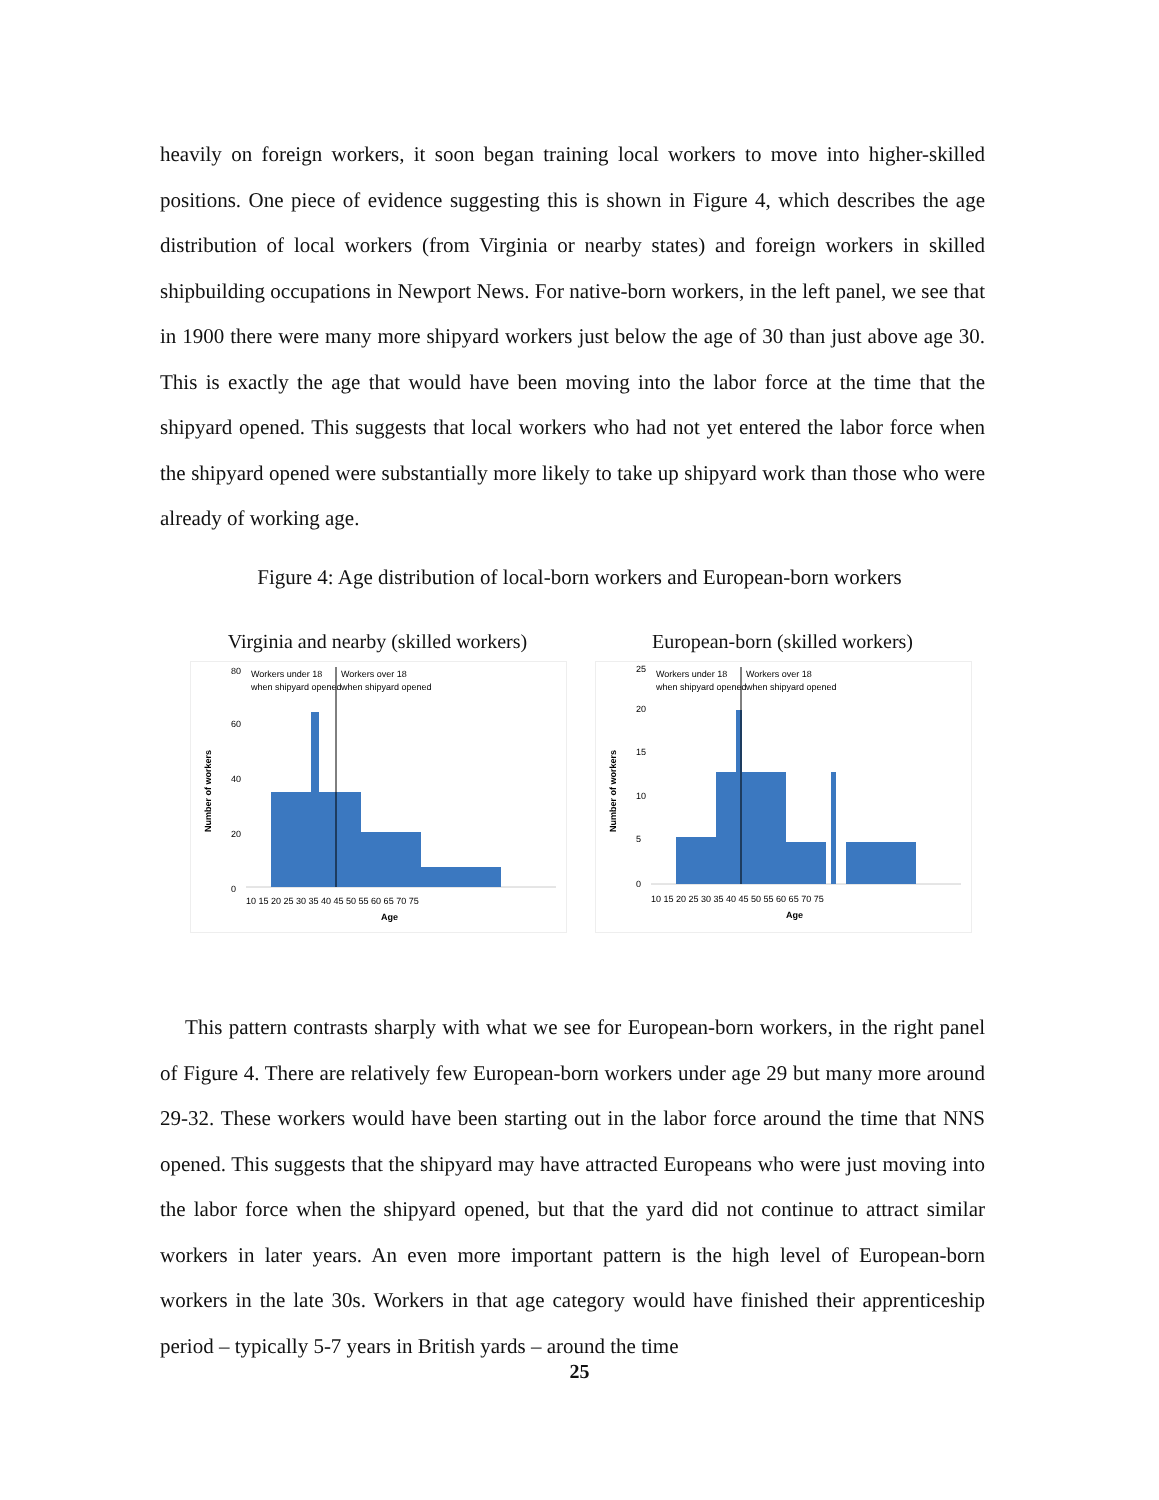heavily on foreign workers, it soon began training local workers to move into higher-skilled positions. One piece of evidence suggesting this is shown in Figure 4, which describes the age distribution of local workers (from Virginia or nearby states) and foreign workers in skilled shipbuilding occupations in Newport News. For native-born workers, in the left panel, we see that in 1900 there were many more shipyard workers just below the age of 30 than just above age 30. This is exactly the age that would have been moving into the labor force at the time that the shipyard opened. This suggests that local workers who had not yet entered the labor force when the shipyard opened were substantially more likely to take up shipyard work than those who were already of working age.
Figure 4: Age distribution of local-born workers and European-born workers
Virginia and nearby (skilled workers)
Number of workers
0
20
40
60
80
Workers under 18
when shipyard opened
Workers over 18
when shipyard opened
10 15 20 25 30 35 40 45 50 55 60 65 70 75
Age
European-born (skilled workers)
Number of workers
0
5
10
15
20
25
Workers under 18
when shipyard opened
Workers over 18
when shipyard opened
10 15 20 25 30 35 40 45 50 55 60 65 70 75
Age
This pattern contrasts sharply with what we see for European-born workers, in the right panel of Figure 4. There are relatively few European-born workers under age 29 but many more around 29-32. These workers would have been starting out in the labor force around the time that NNS opened. This suggests that the shipyard may have attracted Europeans who were just moving into the labor force when the shipyard opened, but that the yard did not continue to attract similar workers in later years. An even more important pattern is the high level of European-born workers in the late 30s. Workers in that age category would have finished their apprenticeship period – typically 5-7 years in British yards – around the time
25